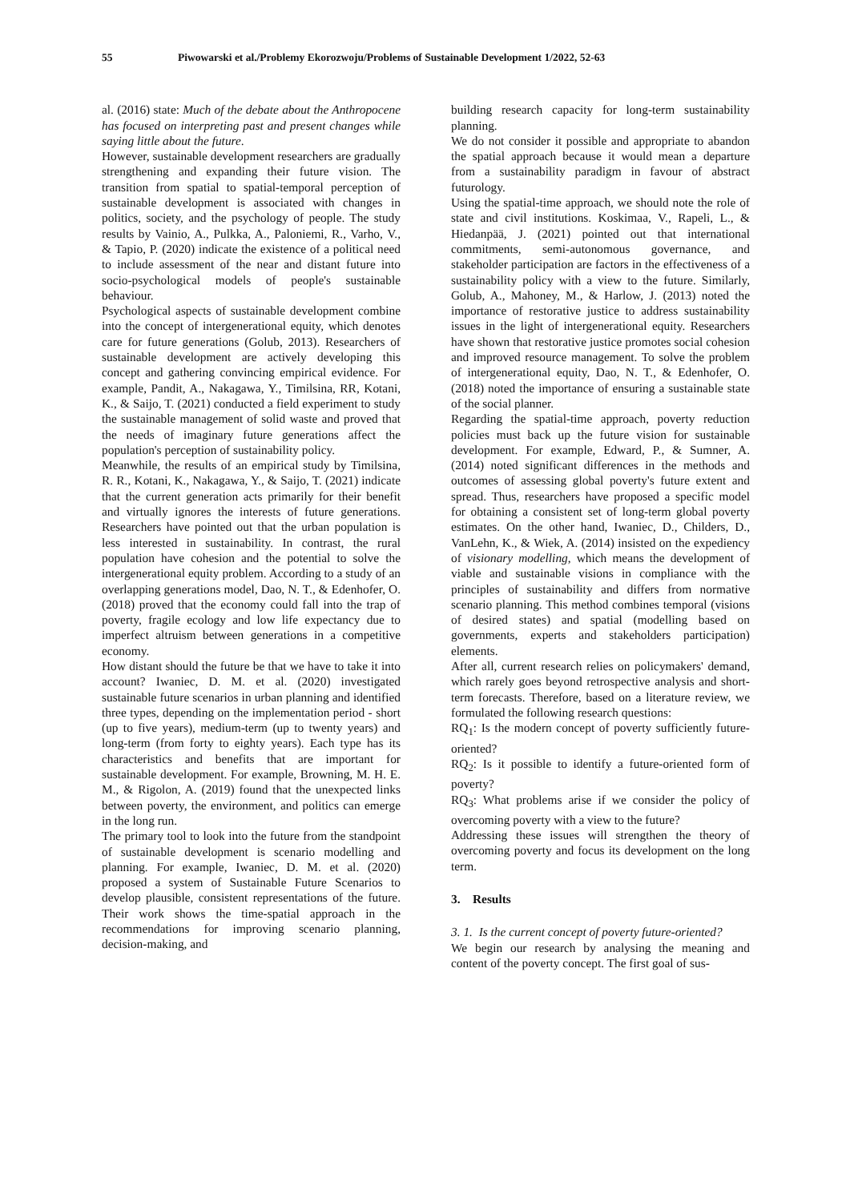55 Piwowarski et al./Problemy Ekorozwoju/Problems of Sustainable Development 1/2022, 52-63
al. (2016) state: Much of the debate about the Anthropocene has focused on interpreting past and present changes while saying little about the future.
However, sustainable development researchers are gradually strengthening and expanding their future vision. The transition from spatial to spatial-temporal perception of sustainable development is associated with changes in politics, society, and the psychology of people. The study results by Vainio, A., Pulkka, A., Paloniemi, R., Varho, V., & Tapio, P. (2020) indicate the existence of a political need to include assessment of the near and distant future into socio-psychological models of people's sustainable behaviour.
Psychological aspects of sustainable development combine into the concept of intergenerational equity, which denotes care for future generations (Golub, 2013). Researchers of sustainable development are actively developing this concept and gathering convincing empirical evidence. For example, Pandit, A., Nakagawa, Y., Timilsina, RR, Kotani, K., & Saijo, T. (2021) conducted a field experiment to study the sustainable management of solid waste and proved that the needs of imaginary future generations affect the population's perception of sustainability policy.
Meanwhile, the results of an empirical study by Timilsina, R. R., Kotani, K., Nakagawa, Y., & Saijo, T. (2021) indicate that the current generation acts primarily for their benefit and virtually ignores the interests of future generations. Researchers have pointed out that the urban population is less interested in sustainability. In contrast, the rural population have cohesion and the potential to solve the intergenerational equity problem. According to a study of an overlapping generations model, Dao, N. T., & Edenhofer, O. (2018) proved that the economy could fall into the trap of poverty, fragile ecology and low life expectancy due to imperfect altruism between generations in a competitive economy.
How distant should the future be that we have to take it into account? Iwaniec, D. M. et al. (2020) investigated sustainable future scenarios in urban planning and identified three types, depending on the implementation period - short (up to five years), medium-term (up to twenty years) and long-term (from forty to eighty years). Each type has its characteristics and benefits that are important for sustainable development. For example, Browning, M. H. E. M., & Rigolon, A. (2019) found that the unexpected links between poverty, the environment, and politics can emerge in the long run.
The primary tool to look into the future from the standpoint of sustainable development is scenario modelling and planning. For example, Iwaniec, D. M. et al. (2020) proposed a system of Sustainable Future Scenarios to develop plausible, consistent representations of the future. Their work shows the time-spatial approach in the recommendations for improving scenario planning, decision-making, and
building research capacity for long-term sustainability planning.
We do not consider it possible and appropriate to abandon the spatial approach because it would mean a departure from a sustainability paradigm in favour of abstract futurology.
Using the spatial-time approach, we should note the role of state and civil institutions. Koskimaa, V., Rapeli, L., & Hiedanpää, J. (2021) pointed out that international commitments, semi-autonomous governance, and stakeholder participation are factors in the effectiveness of a sustainability policy with a view to the future. Similarly, Golub, A., Mahoney, M., & Harlow, J. (2013) noted the importance of restorative justice to address sustainability issues in the light of intergenerational equity. Researchers have shown that restorative justice promotes social cohesion and improved resource management. To solve the problem of intergenerational equity, Dao, N. T., & Edenhofer, O. (2018) noted the importance of ensuring a sustainable state of the social planner.
Regarding the spatial-time approach, poverty reduction policies must back up the future vision for sustainable development. For example, Edward, P., & Sumner, A. (2014) noted significant differences in the methods and outcomes of assessing global poverty's future extent and spread. Thus, researchers have proposed a specific model for obtaining a consistent set of long-term global poverty estimates. On the other hand, Iwaniec, D., Childers, D., VanLehn, K., & Wiek, A. (2014) insisted on the expediency of visionary modelling, which means the development of viable and sustainable visions in compliance with the principles of sustainability and differs from normative scenario planning. This method combines temporal (visions of desired states) and spatial (modelling based on governments, experts and stakeholders participation) elements.
After all, current research relies on policymakers' demand, which rarely goes beyond retrospective analysis and short-term forecasts. Therefore, based on a literature review, we formulated the following research questions:
RQ<sub>1</sub>: Is the modern concept of poverty sufficiently future-oriented?
RQ<sub>2</sub>: Is it possible to identify a future-oriented form of poverty?
RQ<sub>3</sub>: What problems arise if we consider the policy of overcoming poverty with a view to the future?
Addressing these issues will strengthen the theory of overcoming poverty and focus its development on the long term.
3. Results
3. 1. Is the current concept of poverty future-oriented?
We begin our research by analysing the meaning and content of the poverty concept. The first goal of sus-